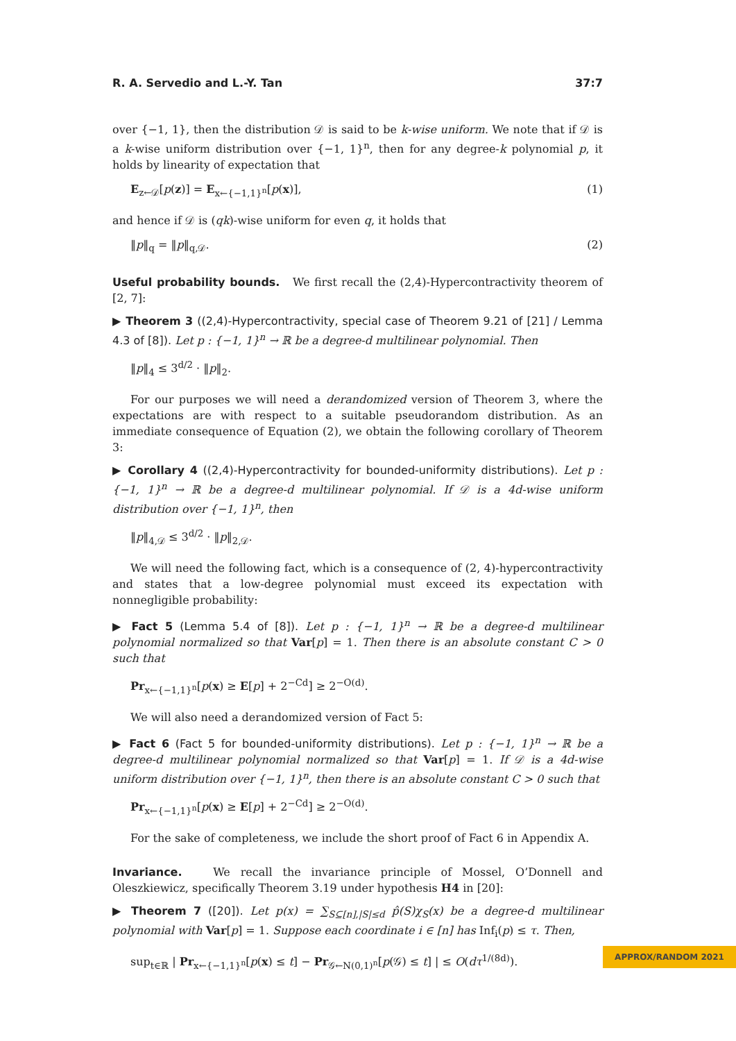R. A. Servedio and L.-Y. Tan 37:7
over {−1, 1}, then the distribution 𝒟 is said to be k-wise uniform. We note that if 𝒟 is a k-wise uniform distribution over {−1, 1}<sup>n</sup>, then for any degree-k polynomial p, it holds by linearity of expectation that
E<sub>z←𝒟</sub>[p(z)] = E<sub>x←{−1,1}<sup>n</sup></sub>[p(x)], (1)
and hence if 𝒟 is (qk)-wise uniform for even q, it holds that
‖p‖<sub>q</sub> = ‖p‖<sub>q,𝒟</sub>. (2)
Useful probability bounds. We first recall the (2,4)-Hypercontractivity theorem of [2, 7]:
▶ Theorem 3 ((2,4)-Hypercontractivity, special case of Theorem 9.21 of [21] / Lemma 4.3 of [8]). Let p : {−1, 1}<sup>n</sup> → ℝ be a degree-d multilinear polynomial. Then
‖p‖<sub>4</sub> ≤ 3<sup>d/2</sup> · ‖p‖<sub>2</sub>.
For our purposes we will need a derandomized version of Theorem 3, where the expectations are with respect to a suitable pseudorandom distribution. As an immediate consequence of Equation (2), we obtain the following corollary of Theorem 3:
▶ Corollary 4 ((2,4)-Hypercontractivity for bounded-uniformity distributions). Let p : {−1, 1}<sup>n</sup> → ℝ be a degree-d multilinear polynomial. If 𝒟 is a 4d-wise uniform distribution over {−1, 1}<sup>n</sup>, then
‖p‖<sub>4,𝒟</sub> ≤ 3<sup>d/2</sup> · ‖p‖<sub>2,𝒟</sub>.
We will need the following fact, which is a consequence of (2, 4)-hypercontractivity and states that a low-degree polynomial must exceed its expectation with nonnegligible probability:
▶ Fact 5 (Lemma 5.4 of [8]). Let p : {−1, 1}<sup>n</sup> → ℝ be a degree-d multilinear polynomial normalized so that Var[p] = 1. Then there is an absolute constant C > 0 such that
Pr<sub>x←{−1,1}<sup>n</sup></sub>[p(x) ≥ E[p] + 2<sup>−Cd</sup>] ≥ 2<sup>−O(d)</sup>.
We will also need a derandomized version of Fact 5:
▶ Fact 6 (Fact 5 for bounded-uniformity distributions). Let p : {−1, 1}<sup>n</sup> → ℝ be a degree-d multilinear polynomial normalized so that Var[p] = 1. If 𝒟 is a 4d-wise uniform distribution over {−1, 1}<sup>n</sup>, then there is an absolute constant C > 0 such that
Pr<sub>x←{−1,1}<sup>n</sup></sub>[p(x) ≥ E[p] + 2<sup>−Cd</sup>] ≥ 2<sup>−O(d)</sup>.
For the sake of completeness, we include the short proof of Fact 6 in Appendix A.
Invariance. We recall the invariance principle of Mossel, O’Donnell and Oleszkiewicz, specifically Theorem 3.19 under hypothesis H4 in [20]:
▶ Theorem 7 ([20]). Let p(x) = ∑<sub>S⊆[n],|S|≤d</sub> p̂(S)χ<sub>S</sub>(x) be a degree-d multilinear polynomial with Var[p] = 1. Suppose each coordinate i ∈ [n] has Inf<sub>i</sub>(p) ≤ τ. Then,
sup<sub>t∈ℝ</sub> | Pr<sub>x←{−1,1}<sup>n</sup></sub>[p(x) ≤ t] − Pr<sub>𝒢←N(0,1)<sup>n</sup></sub>[p(𝒢) ≤ t] | ≤ O(dτ<sup>1/(8d)</sup>).
APPROX/RANDOM 2021